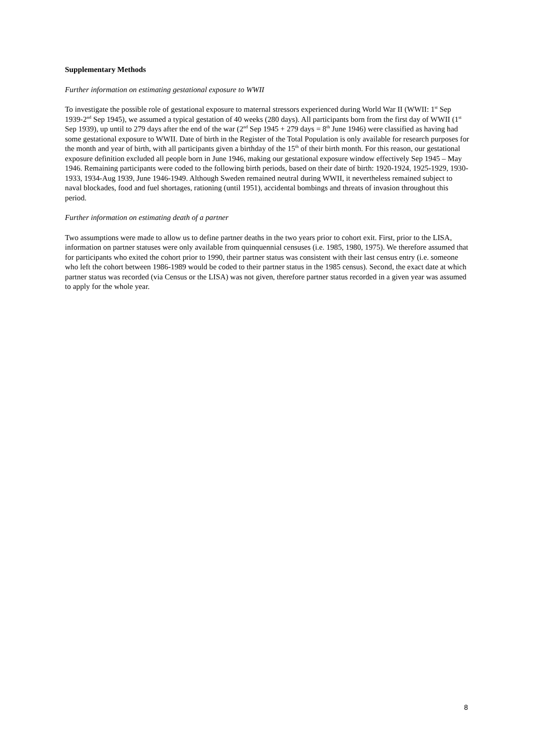Supplementary Methods
Further information on estimating gestational exposure to WWII
To investigate the possible role of gestational exposure to maternal stressors experienced during World War II (WWII: 1<sup>st</sup> Sep 1939-2<sup>nd</sup> Sep 1945), we assumed a typical gestation of 40 weeks (280 days). All participants born from the first day of WWII (1<sup>st</sup> Sep 1939), up until to 279 days after the end of the war (2<sup>nd</sup> Sep 1945 + 279 days = 8<sup>th</sup> June 1946) were classified as having had some gestational exposure to WWII. Date of birth in the Register of the Total Population is only available for research purposes for the month and year of birth, with all participants given a birthday of the 15<sup>th</sup> of their birth month. For this reason, our gestational exposure definition excluded all people born in June 1946, making our gestational exposure window effectively Sep 1945 – May 1946. Remaining participants were coded to the following birth periods, based on their date of birth: 1920-1924, 1925-1929, 1930-1933, 1934-Aug 1939, June 1946-1949. Although Sweden remained neutral during WWII, it nevertheless remained subject to naval blockades, food and fuel shortages, rationing (until 1951), accidental bombings and threats of invasion throughout this period.
Further information on estimating death of a partner
Two assumptions were made to allow us to define partner deaths in the two years prior to cohort exit. First, prior to the LISA, information on partner statuses were only available from quinquennial censuses (i.e. 1985, 1980, 1975). We therefore assumed that for participants who exited the cohort prior to 1990, their partner status was consistent with their last census entry (i.e. someone who left the cohort between 1986-1989 would be coded to their partner status in the 1985 census). Second, the exact date at which partner status was recorded (via Census or the LISA) was not given, therefore partner status recorded in a given year was assumed to apply for the whole year.
8